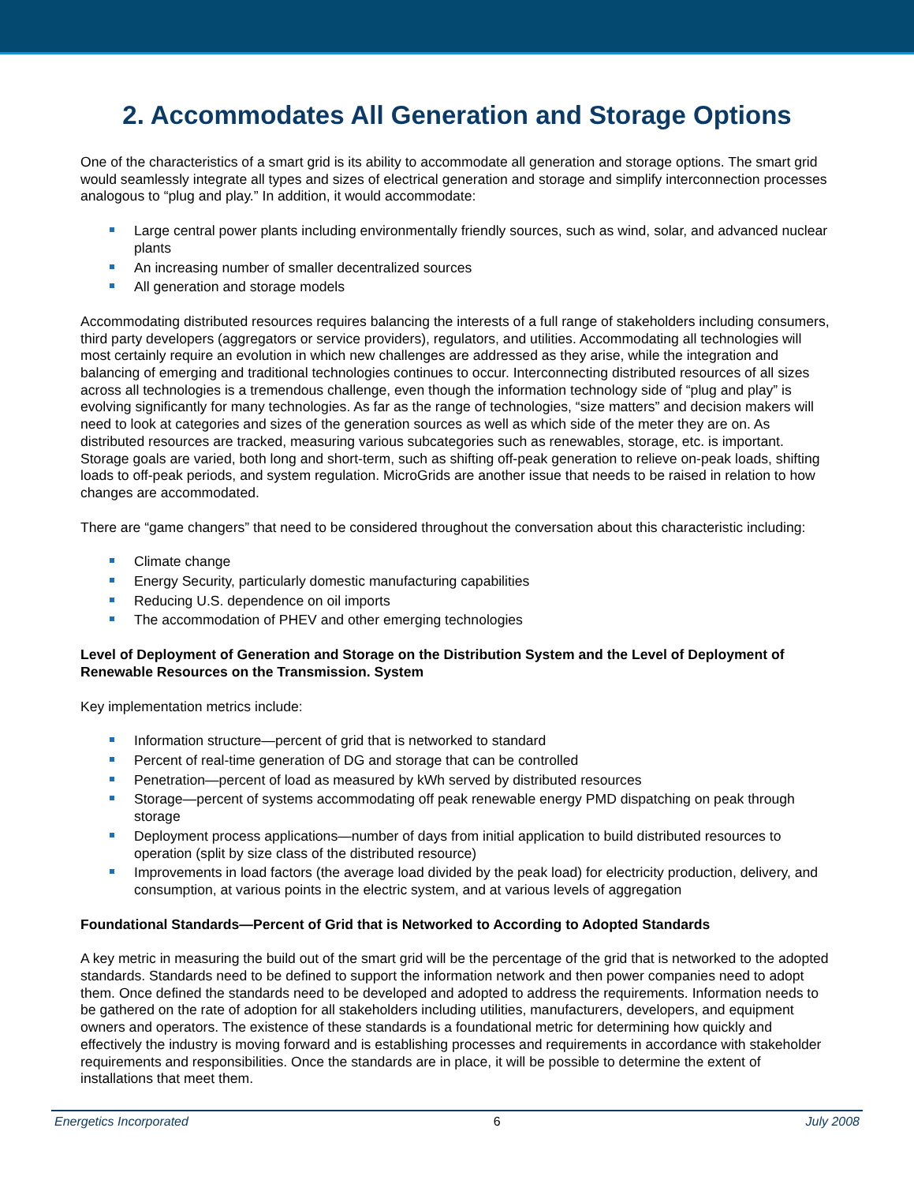2. Accommodates All Generation and Storage Options
One of the characteristics of a smart grid is its ability to accommodate all generation and storage options. The smart grid would seamlessly integrate all types and sizes of electrical generation and storage and simplify interconnection processes analogous to “plug and play.” In addition, it would accommodate:
Large central power plants including environmentally friendly sources, such as wind, solar, and advanced nuclear plants
An increasing number of smaller decentralized sources
All generation and storage models
Accommodating distributed resources requires balancing the interests of a full range of stakeholders including consumers, third party developers (aggregators or service providers), regulators, and utilities. Accommodating all technologies will most certainly require an evolution in which new challenges are addressed as they arise, while the integration and balancing of emerging and traditional technologies continues to occur. Interconnecting distributed resources of all sizes across all technologies is a tremendous challenge, even though the information technology side of “plug and play” is evolving significantly for many technologies. As far as the range of technologies, “size matters” and decision makers will need to look at categories and sizes of the generation sources as well as which side of the meter they are on. As distributed resources are tracked, measuring various subcategories such as renewables, storage, etc. is important. Storage goals are varied, both long and short-term, such as shifting off-peak generation to relieve on-peak loads, shifting loads to off-peak periods, and system regulation. MicroGrids are another issue that needs to be raised in relation to how changes are accommodated.
There are “game changers” that need to be considered throughout the conversation about this characteristic including:
Climate change
Energy Security, particularly domestic manufacturing capabilities
Reducing U.S. dependence on oil imports
The accommodation of PHEV and other emerging technologies
Level of Deployment of Generation and Storage on the Distribution System and the Level of Deployment of Renewable Resources on the Transmission. System
Key implementation metrics include:
Information structure—percent of grid that is networked to standard
Percent of real-time generation of DG and storage that can be controlled
Penetration—percent of load as measured by kWh served by distributed resources
Storage—percent of systems accommodating off peak renewable energy PMD dispatching on peak through storage
Deployment process applications—number of days from initial application to build distributed resources to operation (split by size class of the distributed resource)
Improvements in load factors (the average load divided by the peak load) for electricity production, delivery, and consumption, at various points in the electric system, and at various levels of aggregation
Foundational Standards—Percent of Grid that is Networked to According to Adopted Standards
A key metric in measuring the build out of the smart grid will be the percentage of the grid that is networked to the adopted standards. Standards need to be defined to support the information network and then power companies need to adopt them. Once defined the standards need to be developed and adopted to address the requirements. Information needs to be gathered on the rate of adoption for all stakeholders including utilities, manufacturers, developers, and equipment owners and operators. The existence of these standards is a foundational metric for determining how quickly and effectively the industry is moving forward and is establishing processes and requirements in accordance with stakeholder requirements and responsibilities. Once the standards are in place, it will be possible to determine the extent of installations that meet them.
Energetics Incorporated 6 July 2008